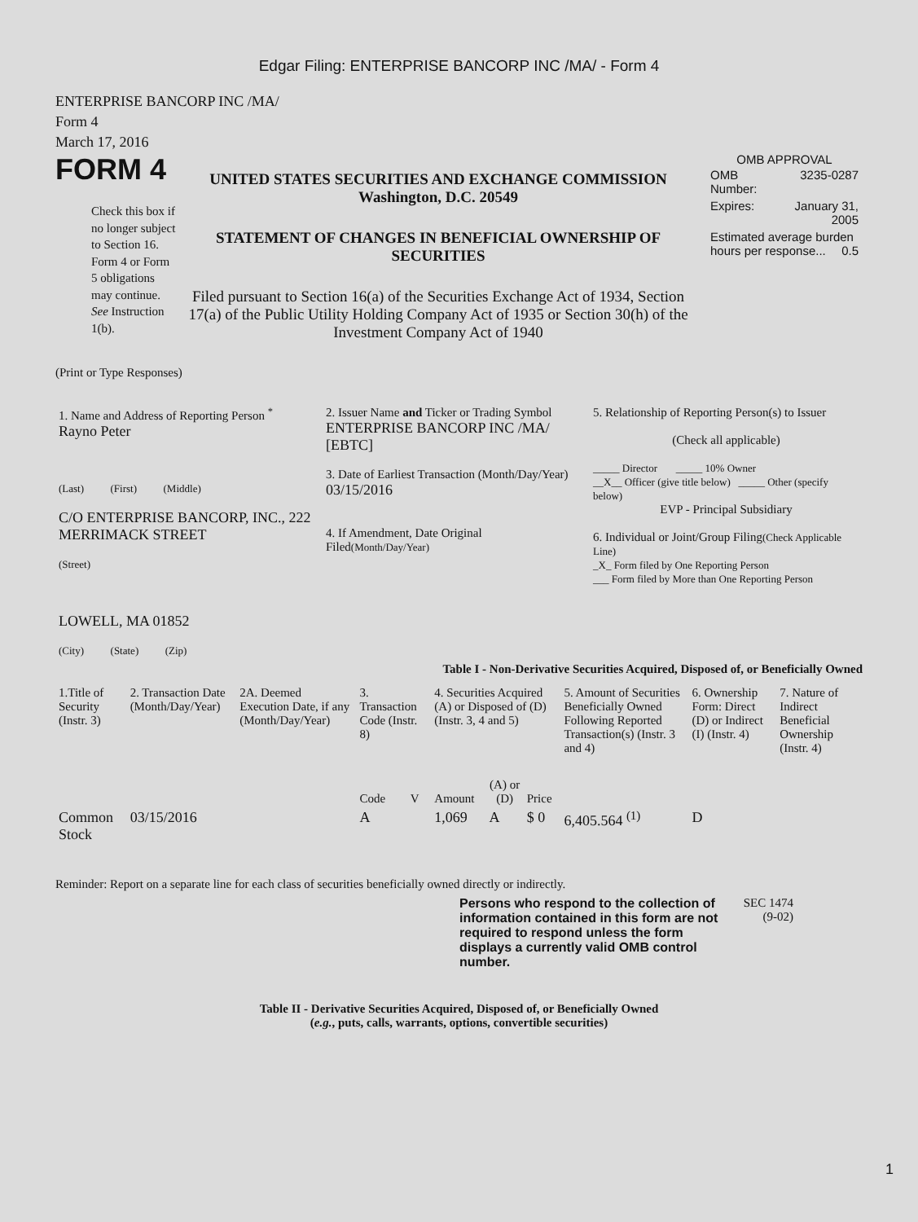Edgar Filing: ENTERPRISE BANCORP INC /MA/ - Form 4
ENTERPRISE BANCORP INC /MA/
Form 4
March 17, 2016
FORM 4
Check this box if no longer subject to Section 16. Form 4 or Form 5 obligations may continue. See Instruction 1(b).
UNITED STATES SECURITIES AND EXCHANGE COMMISSION
Washington, D.C. 20549
STATEMENT OF CHANGES IN BENEFICIAL OWNERSHIP OF SECURITIES
Filed pursuant to Section 16(a) of the Securities Exchange Act of 1934, Section 17(a) of the Public Utility Holding Company Act of 1935 or Section 30(h) of the Investment Company Act of 1940
OMB APPROVAL
| OMB Number: | 3235-0287 |
| Expires: | January 31, 2005 |
| Estimated average burden hours per response... 0.5 | |
(Print or Type Responses)
| 1. Name and Address of Reporting Person <sup>*</sup> Rayno Peter (Last) (First) (Middle) C/O ENTERPRISE BANCORP, INC., 222 MERRIMACK STREET (Street) LOWELL, MA 01852 (City) (State) (Zip) | 2. Issuer Name and Ticker or Trading Symbol ENTERPRISE BANCORP INC /MA/ [EBTC] 3. Date of Earliest Transaction (Month/Day/Year) 03/15/2016 4. If Amendment, Date Original Filed (Month/Day/Year) | 5. Relationship of Reporting Person(s) to Issuer (Check all applicable) _____ Director _____ 10% Owner __X__ Officer (give title below) _____ Other (specify below) EVP - Principal Subsidiary 6. Individual or Joint/Group Filing (Check Applicable Line) _X_ Form filed by One Reporting Person ___ Form filed by More than One Reporting Person |
Table I - Non-Derivative Securities Acquired, Disposed of, or Beneficially Owned
| 1.Title of Security (Instr. 3) | 2. Transaction Date (Month/Day/Year) | 2A. Deemed Execution Date, if any (Month/Day/Year) | 3. Transaction Code (Instr. 8) | | 4. Securities Acquired (A) or Disposed of (D) (Instr. 3, 4 and 5) | | | 5. Amount of Securities Beneficially Owned Following Reported Transaction(s) (Instr. 3 and 4) | 6. Ownership Form: Direct (D) or Indirect (I) (Instr. 4) | 7. Nature of Indirect Beneficial Ownership (Instr. 4) |
| --- | --- | --- | --- | --- | --- | --- | --- | --- | --- | --- |
| | | | Code | V | Amount | (A) or (D) | Price | | | |
| Common Stock | 03/15/2016 | | A | | 1,069 | A | $ 0 | 6,405.564 <sup>(1)</sup> | D | |
Reminder: Report on a separate line for each class of securities beneficially owned directly or indirectly.
Persons who respond to the collection of information contained in this form are not required to respond unless the form displays a currently valid OMB control number.
SEC 1474 (9-02)
Table II - Derivative Securities Acquired, Disposed of, or Beneficially Owned
(e.g., puts, calls, warrants, options, convertible securities)
1